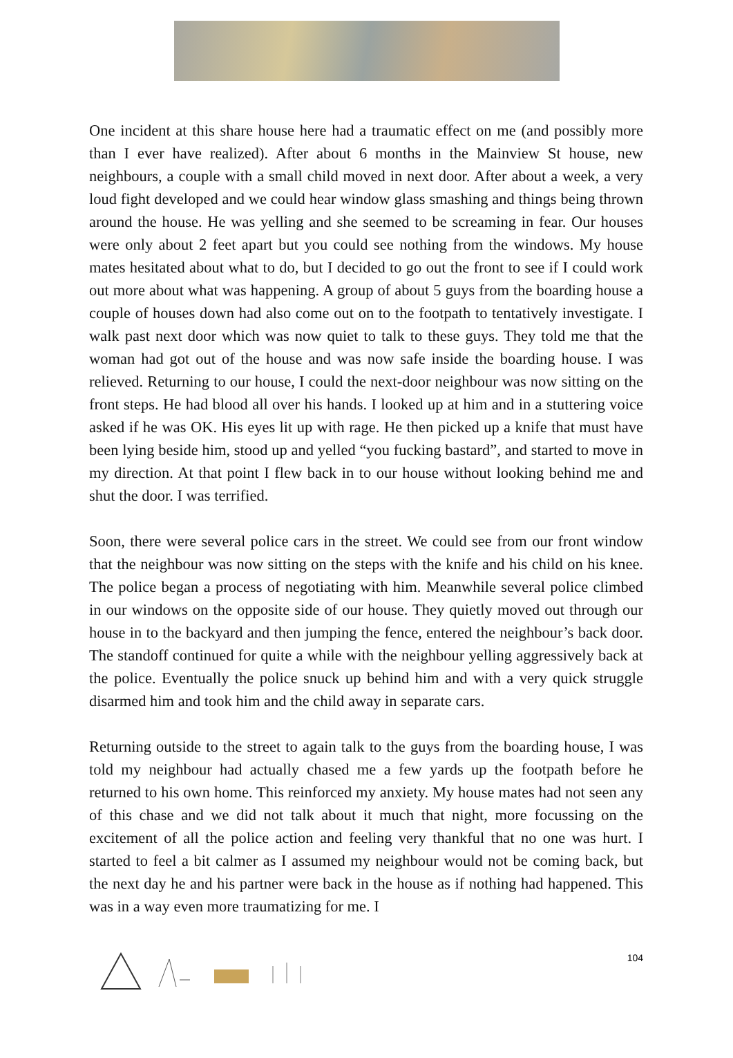One incident at this share house here had a traumatic effect on me (and possibly more than I ever have realized). After about 6 months in the Mainview St house, new neighbours, a couple with a small child moved in next door. After about a week, a very loud fight developed and we could hear window glass smashing and things being thrown around the house. He was yelling and she seemed to be screaming in fear. Our houses were only about 2 feet apart but you could see nothing from the windows. My house mates hesitated about what to do, but I decided to go out the front to see if I could work out more about what was happening. A group of about 5 guys from the boarding house a couple of houses down had also come out on to the footpath to tentatively investigate. I walk past next door which was now quiet to talk to these guys. They told me that the woman had got out of the house and was now safe inside the boarding house. I was relieved. Returning to our house, I could the next-door neighbour was now sitting on the front steps. He had blood all over his hands. I looked up at him and in a stuttering voice asked if he was OK. His eyes lit up with rage. He then picked up a knife that must have been lying beside him, stood up and yelled “you fucking bastard”, and started to move in my direction. At that point I flew back in to our house without looking behind me and shut the door. I was terrified.
Soon, there were several police cars in the street. We could see from our front window that the neighbour was now sitting on the steps with the knife and his child on his knee. The police began a process of negotiating with him. Meanwhile several police climbed in our windows on the opposite side of our house. They quietly moved out through our house in to the backyard and then jumping the fence, entered the neighbour’s back door. The standoff continued for quite a while with the neighbour yelling aggressively back at the police. Eventually the police snuck up behind him and with a very quick struggle disarmed him and took him and the child away in separate cars.
Returning outside to the street to again talk to the guys from the boarding house, I was told my neighbour had actually chased me a few yards up the footpath before he returned to his own home. This reinforced my anxiety. My house mates had not seen any of this chase and we did not talk about it much that night, more focussing on the excitement of all the police action and feeling very thankful that no one was hurt. I started to feel a bit calmer as I assumed my neighbour would not be coming back, but the next day he and his partner were back in the house as if nothing had happened. This was in a way even more traumatizing for me. I
104